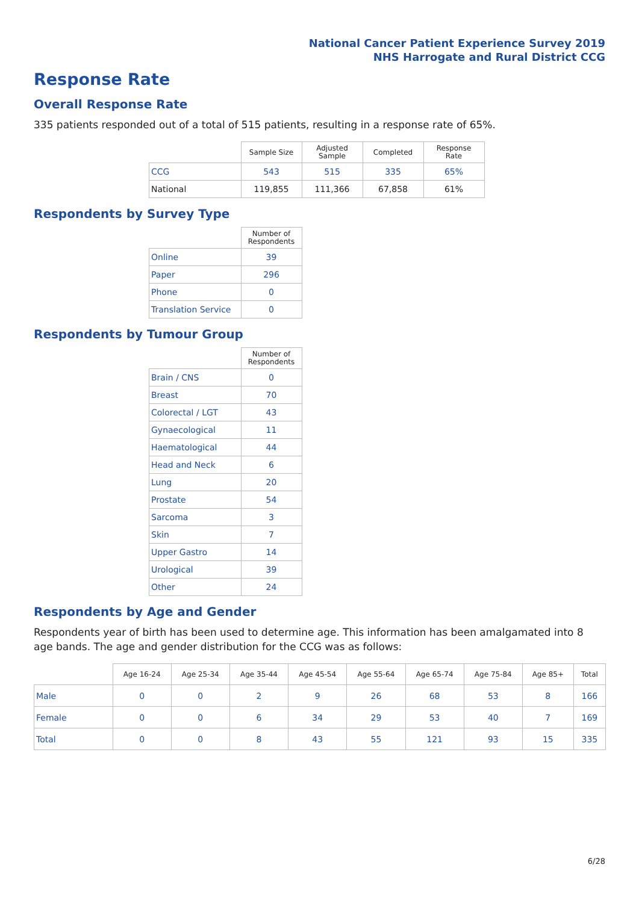National Cancer Patient Experience Survey 2019
NHS Harrogate and Rural District CCG
Response Rate
Overall Response Rate
335 patients responded out of a total of 515 patients, resulting in a response rate of 65%.
| | Sample Size | Adjusted Sample | Completed | Response Rate |
| --- | --- | --- | --- | --- |
| CCG | 543 | 515 | 335 | 65% |
| National | 119,855 | 111,366 | 67,858 | 61% |
Respondents by Survey Type
| | Number of Respondents |
| --- | --- |
| Online | 39 |
| Paper | 296 |
| Phone | 0 |
| Translation Service | 0 |
Respondents by Tumour Group
| | Number of Respondents |
| --- | --- |
| Brain / CNS | 0 |
| Breast | 70 |
| Colorectal / LGT | 43 |
| Gynaecological | 11 |
| Haematological | 44 |
| Head and Neck | 6 |
| Lung | 20 |
| Prostate | 54 |
| Sarcoma | 3 |
| Skin | 7 |
| Upper Gastro | 14 |
| Urological | 39 |
| Other | 24 |
Respondents by Age and Gender
Respondents year of birth has been used to determine age. This information has been amalgamated into 8 age bands. The age and gender distribution for the CCG was as follows:
| | Age 16-24 | Age 25-34 | Age 35-44 | Age 45-54 | Age 55-64 | Age 65-74 | Age 75-84 | Age 85+ | Total |
| --- | --- | --- | --- | --- | --- | --- | --- | --- | --- |
| Male | 0 | 0 | 2 | 9 | 26 | 68 | 53 | 8 | 166 |
| Female | 0 | 0 | 6 | 34 | 29 | 53 | 40 | 7 | 169 |
| Total | 0 | 0 | 8 | 43 | 55 | 121 | 93 | 15 | 335 |
6/28